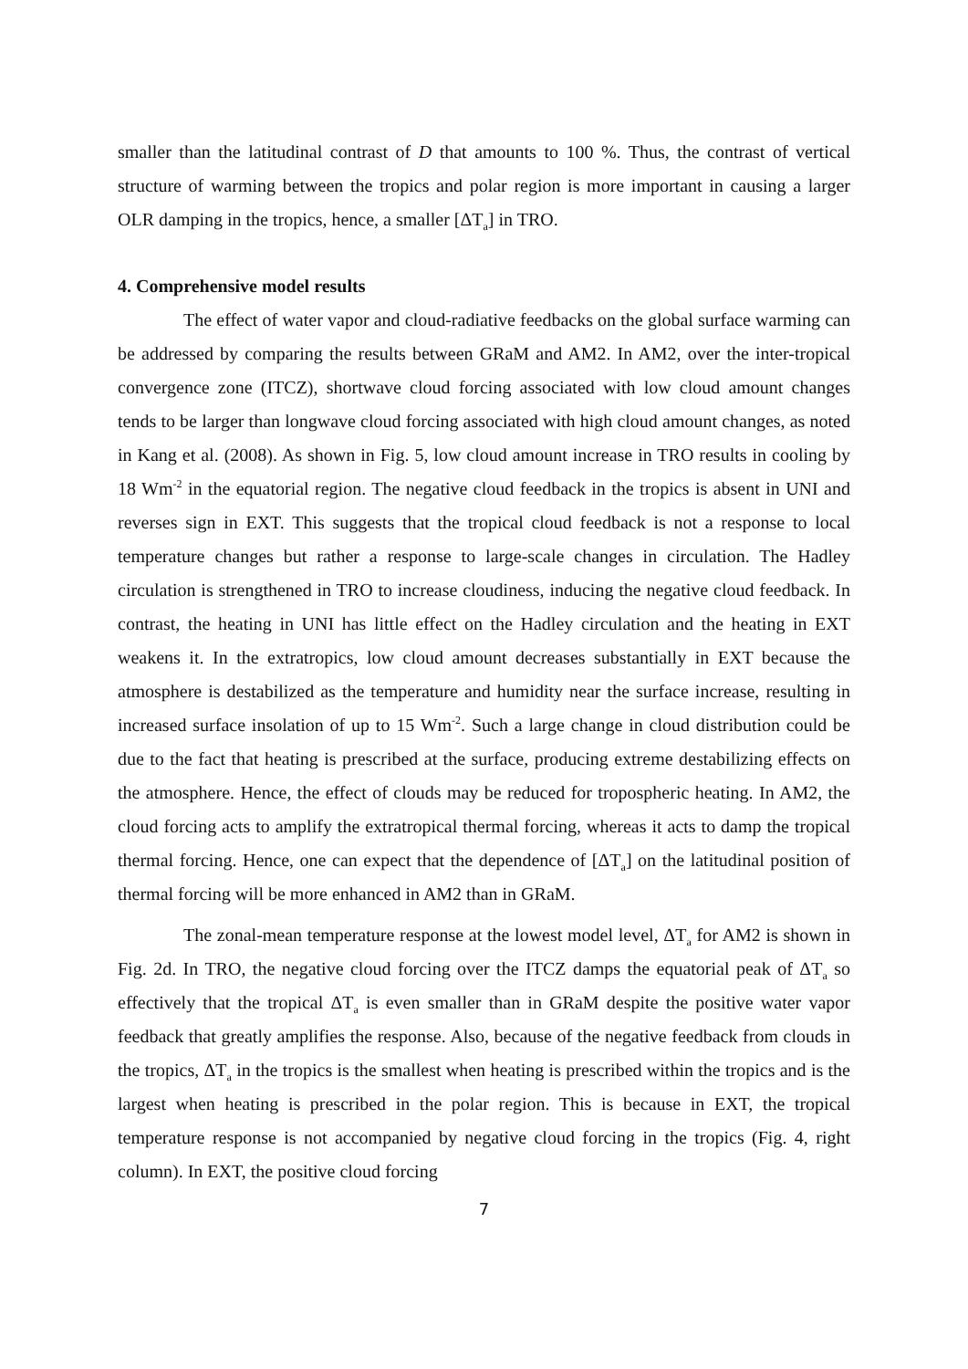smaller than the latitudinal contrast of D that amounts to 100 %. Thus, the contrast of vertical structure of warming between the tropics and polar region is more important in causing a larger OLR damping in the tropics, hence, a smaller [ΔT<sub>a</sub>] in TRO.
4. Comprehensive model results
The effect of water vapor and cloud-radiative feedbacks on the global surface warming can be addressed by comparing the results between GRaM and AM2. In AM2, over the inter-tropical convergence zone (ITCZ), shortwave cloud forcing associated with low cloud amount changes tends to be larger than longwave cloud forcing associated with high cloud amount changes, as noted in Kang et al. (2008). As shown in Fig. 5, low cloud amount increase in TRO results in cooling by 18 Wm<sup>-2</sup> in the equatorial region. The negative cloud feedback in the tropics is absent in UNI and reverses sign in EXT. This suggests that the tropical cloud feedback is not a response to local temperature changes but rather a response to large-scale changes in circulation. The Hadley circulation is strengthened in TRO to increase cloudiness, inducing the negative cloud feedback. In contrast, the heating in UNI has little effect on the Hadley circulation and the heating in EXT weakens it. In the extratropics, low cloud amount decreases substantially in EXT because the atmosphere is destabilized as the temperature and humidity near the surface increase, resulting in increased surface insolation of up to 15 Wm<sup>-2</sup>. Such a large change in cloud distribution could be due to the fact that heating is prescribed at the surface, producing extreme destabilizing effects on the atmosphere. Hence, the effect of clouds may be reduced for tropospheric heating. In AM2, the cloud forcing acts to amplify the extratropical thermal forcing, whereas it acts to damp the tropical thermal forcing. Hence, one can expect that the dependence of [ΔT<sub>a</sub>] on the latitudinal position of thermal forcing will be more enhanced in AM2 than in GRaM.
The zonal-mean temperature response at the lowest model level, ΔT<sub>a</sub> for AM2 is shown in Fig. 2d. In TRO, the negative cloud forcing over the ITCZ damps the equatorial peak of ΔT<sub>a</sub> so effectively that the tropical ΔT<sub>a</sub> is even smaller than in GRaM despite the positive water vapor feedback that greatly amplifies the response. Also, because of the negative feedback from clouds in the tropics, ΔT<sub>a</sub> in the tropics is the smallest when heating is prescribed within the tropics and is the largest when heating is prescribed in the polar region. This is because in EXT, the tropical temperature response is not accompanied by negative cloud forcing in the tropics (Fig. 4, right column). In EXT, the positive cloud forcing
7